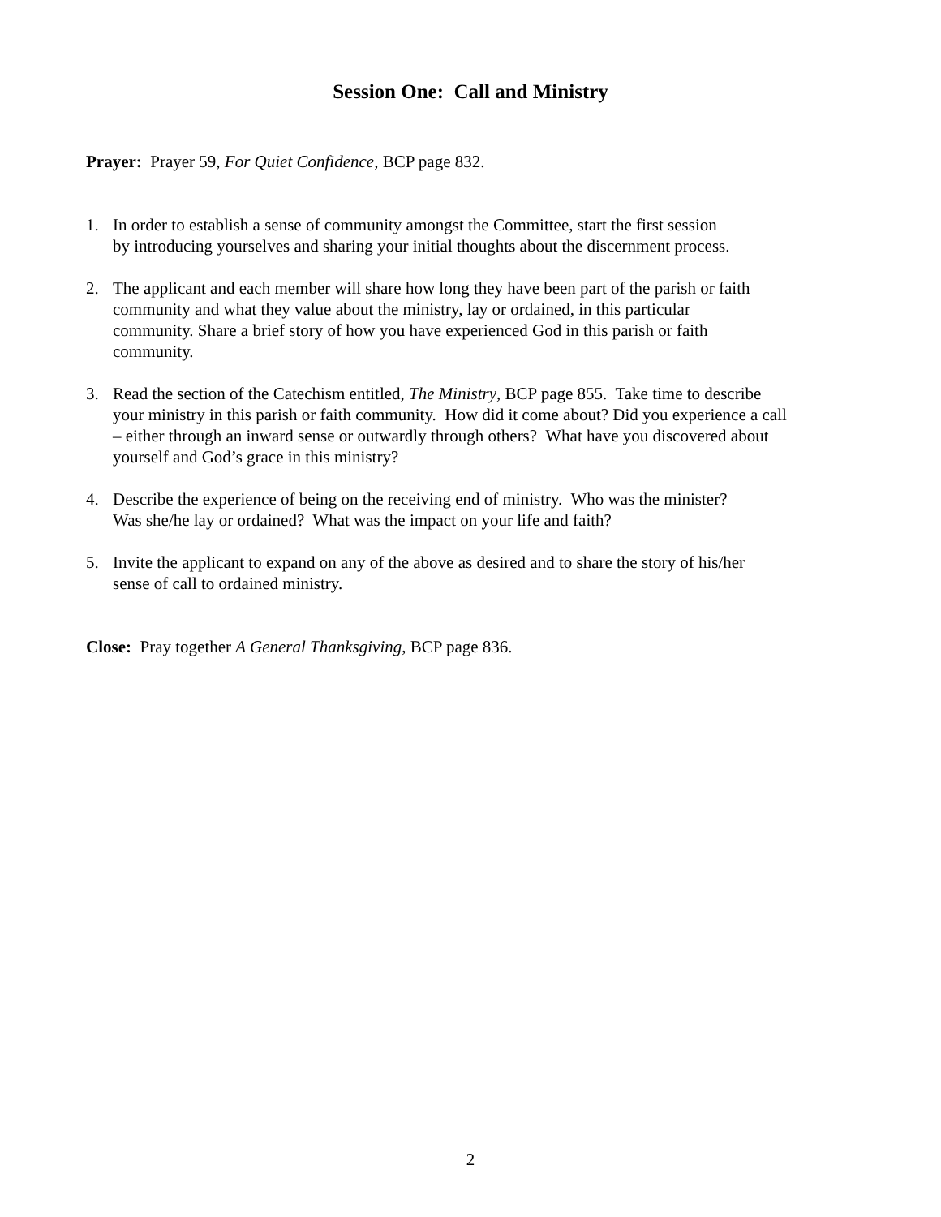Session One: Call and Ministry
Prayer: Prayer 59, For Quiet Confidence, BCP page 832.
1. In order to establish a sense of community amongst the Committee, start the first session
by introducing yourselves and sharing your initial thoughts about the discernment process.
2. The applicant and each member will share how long they have been part of the parish or faith
community and what they value about the ministry, lay or ordained, in this particular
community. Share a brief story of how you have experienced God in this parish or faith
community.
3. Read the section of the Catechism entitled, The Ministry, BCP page 855. Take time to describe
your ministry in this parish or faith community. How did it come about? Did you experience a call
– either through an inward sense or outwardly through others? What have you discovered about
yourself and God’s grace in this ministry?
4. Describe the experience of being on the receiving end of ministry. Who was the minister?
Was she/he lay or ordained? What was the impact on your life and faith?
5. Invite the applicant to expand on any of the above as desired and to share the story of his/her
sense of call to ordained ministry.
Close: Pray together A General Thanksgiving, BCP page 836.
2